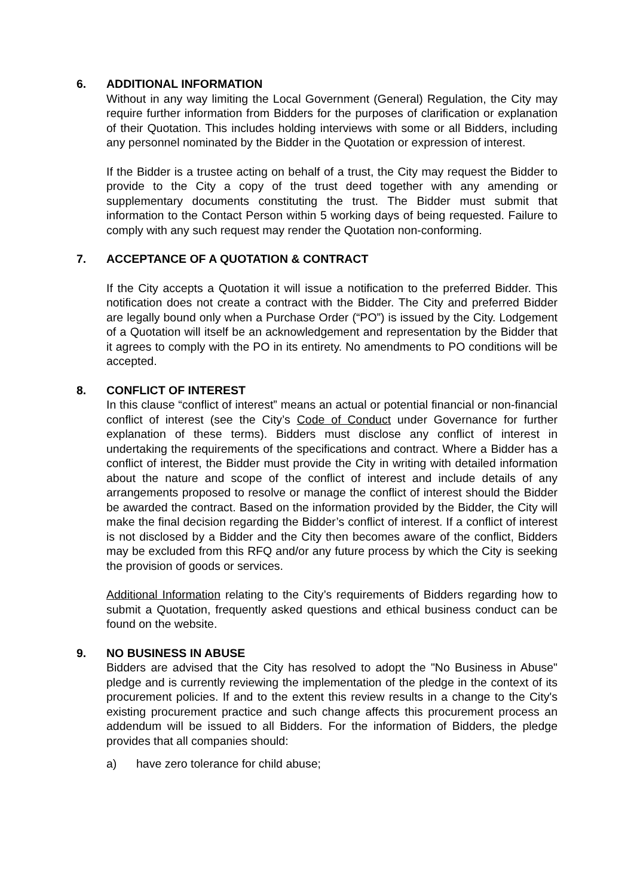6. ADDITIONAL INFORMATION
Without in any way limiting the Local Government (General) Regulation, the City may require further information from Bidders for the purposes of clarification or explanation of their Quotation. This includes holding interviews with some or all Bidders, including any personnel nominated by the Bidder in the Quotation or expression of interest.
If the Bidder is a trustee acting on behalf of a trust, the City may request the Bidder to provide to the City a copy of the trust deed together with any amending or supplementary documents constituting the trust. The Bidder must submit that information to the Contact Person within 5 working days of being requested. Failure to comply with any such request may render the Quotation non-conforming.
7. ACCEPTANCE OF A QUOTATION & CONTRACT
If the City accepts a Quotation it will issue a notification to the preferred Bidder. This notification does not create a contract with the Bidder. The City and preferred Bidder are legally bound only when a Purchase Order (“PO”) is issued by the City. Lodgement of a Quotation will itself be an acknowledgement and representation by the Bidder that it agrees to comply with the PO in its entirety. No amendments to PO conditions will be accepted.
8. CONFLICT OF INTEREST
In this clause “conflict of interest” means an actual or potential financial or non-financial conflict of interest (see the City’s Code of Conduct under Governance for further explanation of these terms). Bidders must disclose any conflict of interest in undertaking the requirements of the specifications and contract. Where a Bidder has a conflict of interest, the Bidder must provide the City in writing with detailed information about the nature and scope of the conflict of interest and include details of any arrangements proposed to resolve or manage the conflict of interest should the Bidder be awarded the contract. Based on the information provided by the Bidder, the City will make the final decision regarding the Bidder’s conflict of interest. If a conflict of interest is not disclosed by a Bidder and the City then becomes aware of the conflict, Bidders may be excluded from this RFQ and/or any future process by which the City is seeking the provision of goods or services.
Additional Information relating to the City’s requirements of Bidders regarding how to submit a Quotation, frequently asked questions and ethical business conduct can be found on the website.
9. NO BUSINESS IN ABUSE
Bidders are advised that the City has resolved to adopt the "No Business in Abuse" pledge and is currently reviewing the implementation of the pledge in the context of its procurement policies. If and to the extent this review results in a change to the City's existing procurement practice and such change affects this procurement process an addendum will be issued to all Bidders. For the information of Bidders, the pledge provides that all companies should:
a) have zero tolerance for child abuse;